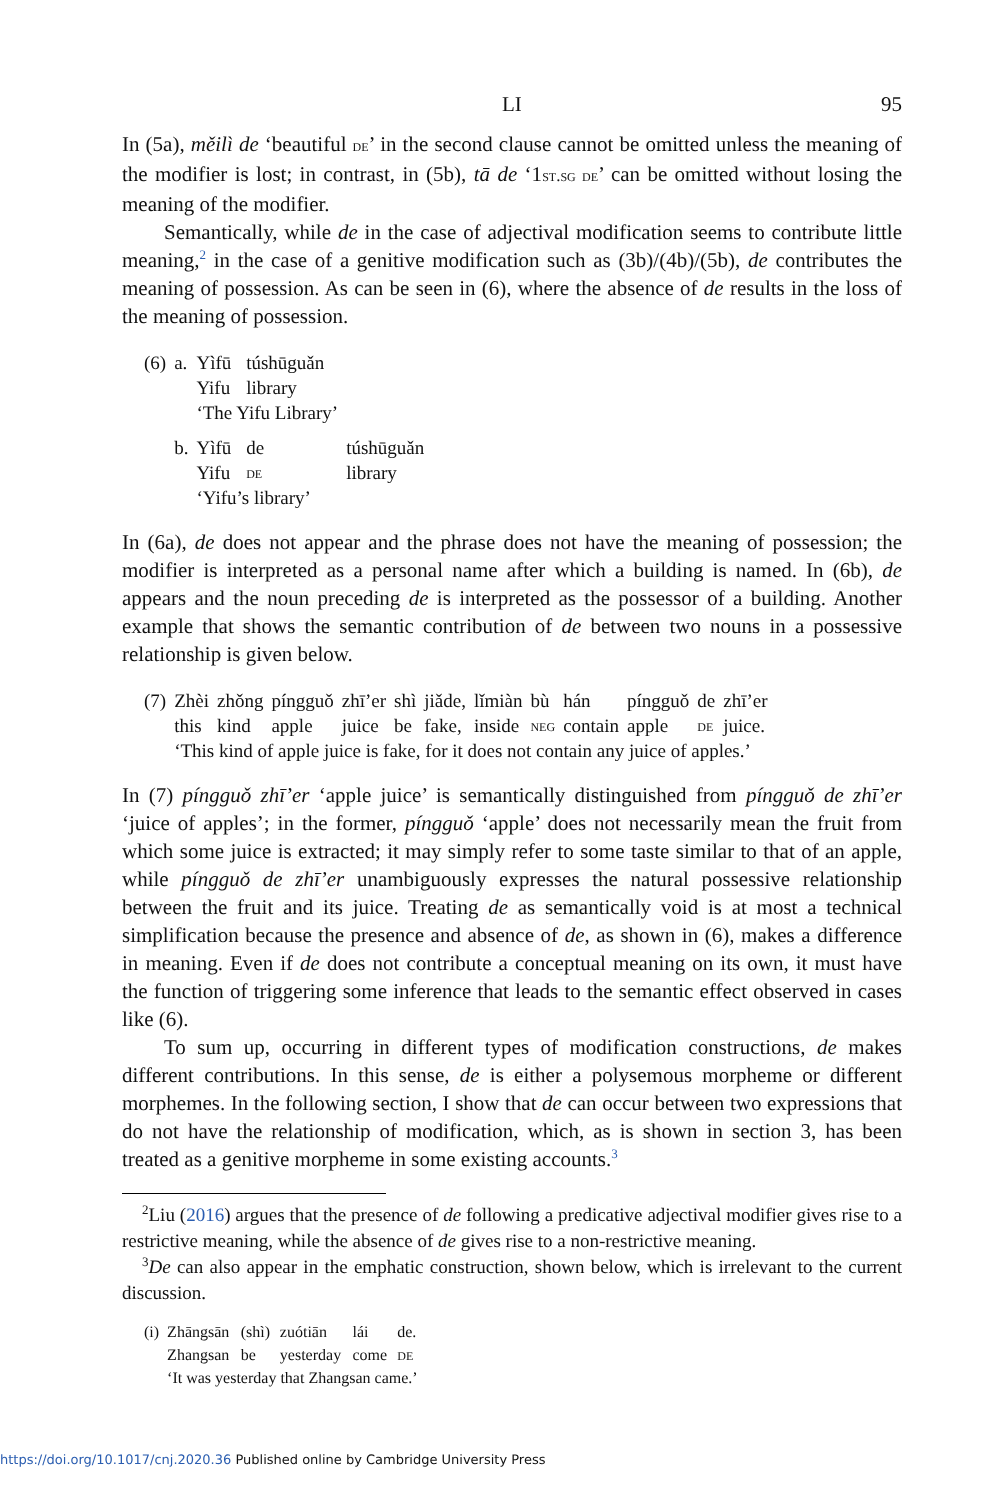LI 95
In (5a), měilì de ‘beautiful de’ in the second clause cannot be omitted unless the meaning of the modifier is lost; in contrast, in (5b), tā de ‘1st.sg de’ can be omitted without losing the meaning of the modifier.
Semantically, while de in the case of adjectival modification seems to contribute little meaning,<sup>2</sup> in the case of a genitive modification such as (3b)/(4b)/(5b), de contributes the meaning of possession. As can be seen in (6), where the absence of de results in the loss of the meaning of possession.
| (6) | a. | Yìfū | túshūguǎn | |
| | | Yifu | library | |
| | | ‘The Yifu Library’ | | |
| | b. | Yìfū | de | túshūguǎn |
| | | Yifu | de | library |
| | | ‘Yifu’s library’ | | |
In (6a), de does not appear and the phrase does not have the meaning of possession; the modifier is interpreted as a personal name after which a building is named. In (6b), de appears and the noun preceding de is interpreted as the possessor of a building. Another example that shows the semantic contribution of de between two nouns in a possessive relationship is given below.
| (7) | Zhèi | zhǒng | píngguǒ | zhī’er | shì | jiǎde, | lǐmiàn | bù | hán | píngguǒ | de | zhī’er |
| | this | kind | apple | juice | be | fake, | inside | neg | contain | apple | de | juice. |
| | ‘This kind of apple juice is fake, for it does not contain any juice of apples.’ | | | | | | | | | | | |
In (7) píngguǒ zhī’er ‘apple juice’ is semantically distinguished from píngguǒ de zhī’er ‘juice of apples’; in the former, píngguǒ ‘apple’ does not necessarily mean the fruit from which some juice is extracted; it may simply refer to some taste similar to that of an apple, while píngguǒ de zhī’er unambiguously expresses the natural possessive relationship between the fruit and its juice. Treating de as semantically void is at most a technical simplification because the presence and absence of de, as shown in (6), makes a difference in meaning. Even if de does not contribute a conceptual meaning on its own, it must have the function of triggering some inference that leads to the semantic effect observed in cases like (6).
To sum up, occurring in different types of modification constructions, de makes different contributions. In this sense, de is either a polysemous morpheme or different morphemes. In the following section, I show that de can occur between two expressions that do not have the relationship of modification, which, as is shown in section 3, has been treated as a genitive morpheme in some existing accounts.<sup>3</sup>
<sup>2</sup> Liu (2016) argues that the presence of de following a predicative adjectival modifier gives rise to a restrictive meaning, while the absence of de gives rise to a non-restrictive meaning.
<sup>3</sup> De can also appear in the emphatic construction, shown below, which is irrelevant to the current discussion.
| (i) | Zhāngsān | (shì) | zuótiān | lái | de. |
| | Zhangsan | be | yesterday | come | de |
| | ‘It was yesterday that Zhangsan came.’ | | | | |
https://doi.org/10.1017/cnj.2020.36 Published online by Cambridge University Press